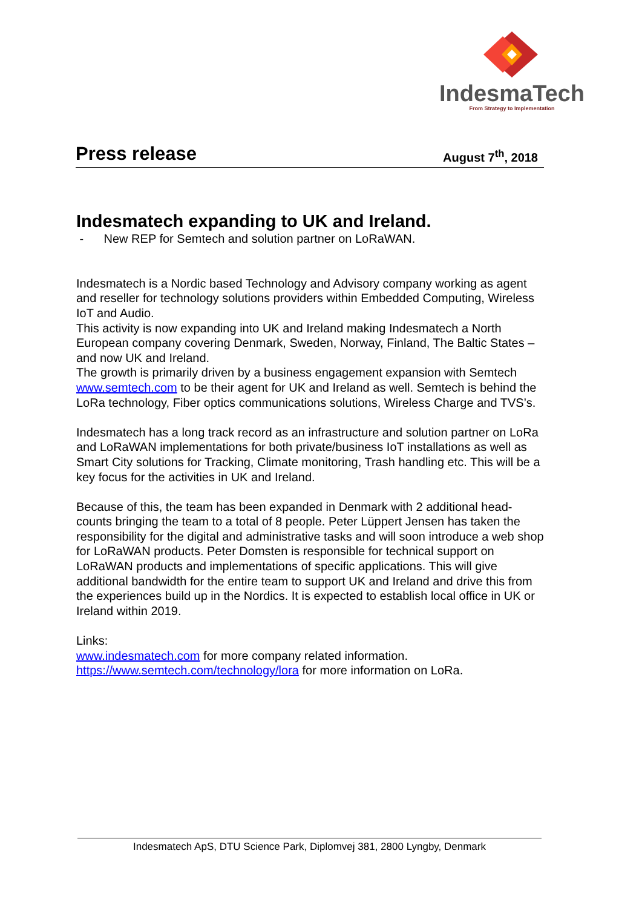IndesmaTech
From Strategy to Implementation
Press release
August 7<sup>th</sup>, 2018
Indesmatech expanding to UK and Ireland.
- New REP for Semtech and solution partner on LoRaWAN.
Indesmatech is a Nordic based Technology and Advisory company working as agent and reseller for technology solutions providers within Embedded Computing, Wireless IoT and Audio.
This activity is now expanding into UK and Ireland making Indesmatech a North European company covering Denmark, Sweden, Norway, Finland, The Baltic States – and now UK and Ireland.
The growth is primarily driven by a business engagement expansion with Semtech www.semtech.com to be their agent for UK and Ireland as well. Semtech is behind the LoRa technology, Fiber optics communications solutions, Wireless Charge and TVS’s.
Indesmatech has a long track record as an infrastructure and solution partner on LoRa and LoRaWAN implementations for both private/business IoT installations as well as Smart City solutions for Tracking, Climate monitoring, Trash handling etc. This will be a key focus for the activities in UK and Ireland.
Because of this, the team has been expanded in Denmark with 2 additional head-counts bringing the team to a total of 8 people. Peter Lüppert Jensen has taken the responsibility for the digital and administrative tasks and will soon introduce a web shop for LoRaWAN products. Peter Domsten is responsible for technical support on LoRaWAN products and implementations of specific applications. This will give additional bandwidth for the entire team to support UK and Ireland and drive this from the experiences build up in the Nordics. It is expected to establish local office in UK or Ireland within 2019.
Links:
www.indesmatech.com for more company related information.
https://www.semtech.com/technology/lora for more information on LoRa.
Indesmatech ApS, DTU Science Park, Diplomvej 381, 2800 Lyngby, Denmark